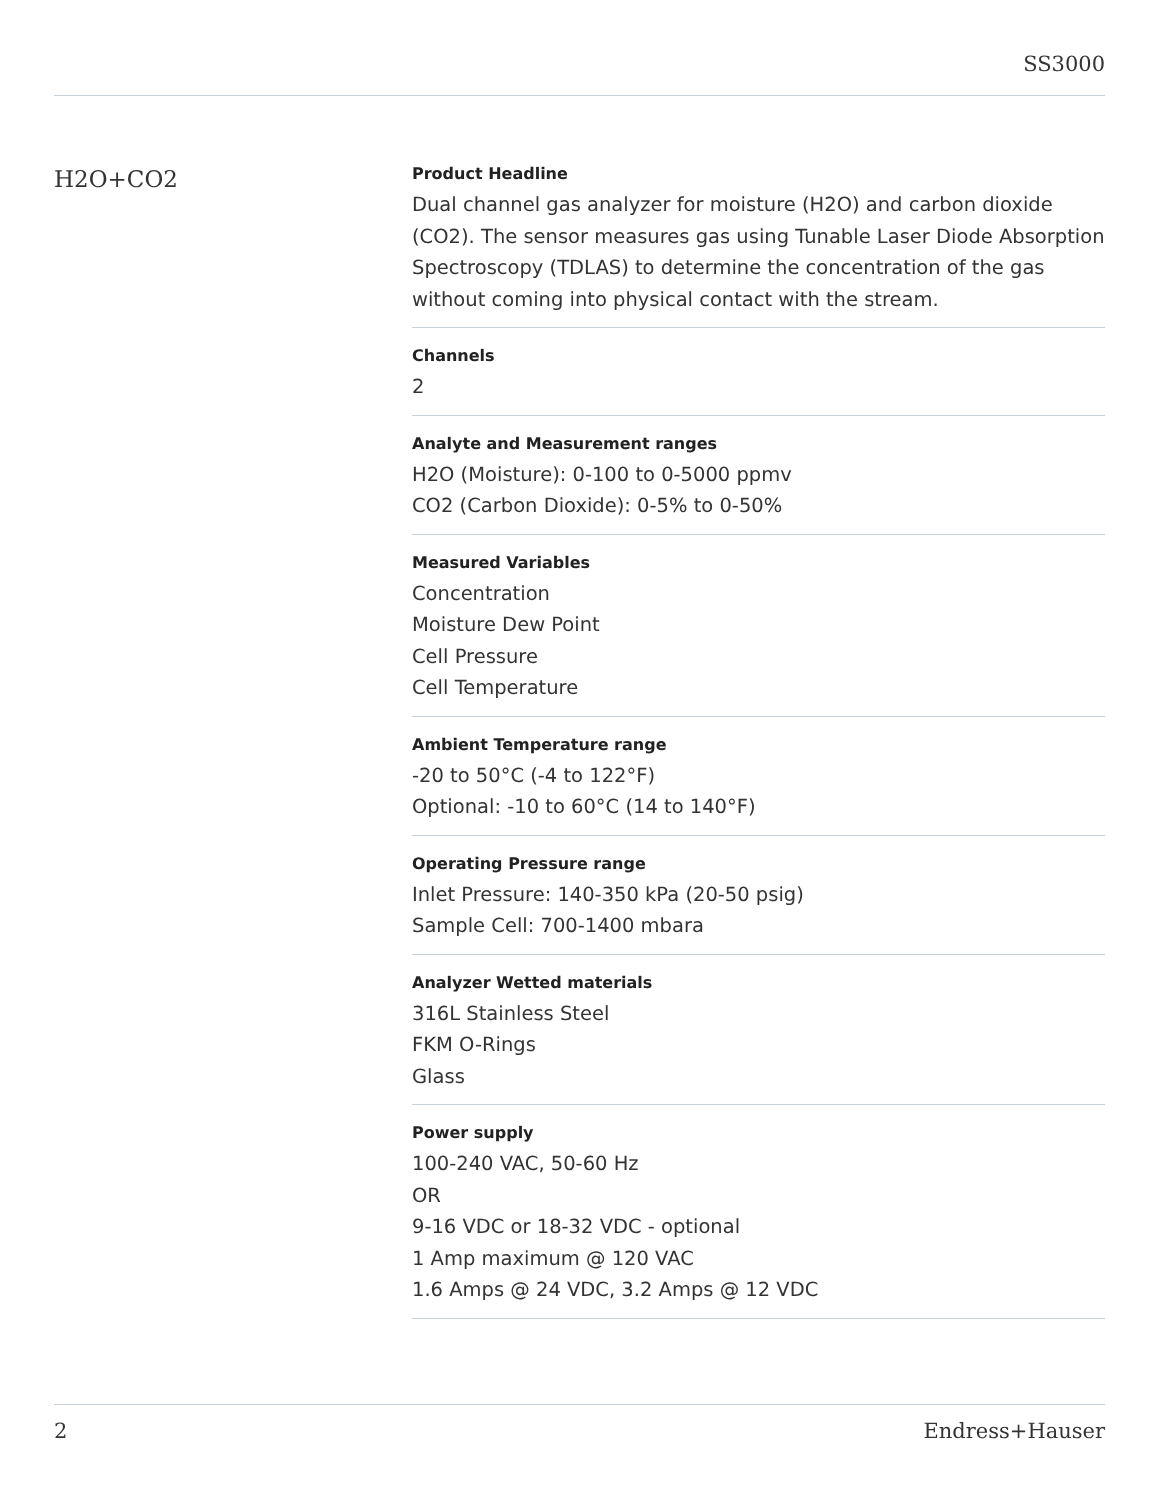SS3000
H2O+CO2
Product Headline
Dual channel gas analyzer for moisture (H2O) and carbon dioxide (CO2). The sensor measures gas using Tunable Laser Diode Absorption Spectroscopy (TDLAS) to determine the concentration of the gas without coming into physical contact with the stream.
Channels
2
Analyte and Measurement ranges
H2O (Moisture): 0-100 to 0-5000 ppmv
CO2 (Carbon Dioxide): 0-5% to 0-50%
Measured Variables
Concentration
Moisture Dew Point
Cell Pressure
Cell Temperature
Ambient Temperature range
-20 to 50°C (-4 to 122°F)
Optional: -10 to 60°C (14 to 140°F)
Operating Pressure range
Inlet Pressure: 140-350 kPa (20-50 psig)
Sample Cell: 700-1400 mbara
Analyzer Wetted materials
316L Stainless Steel
FKM O-Rings
Glass
Power supply
100-240 VAC, 50-60 Hz
OR
9-16 VDC or 18-32 VDC - optional
1 Amp maximum @ 120 VAC
1.6 Amps @ 24 VDC, 3.2 Amps @ 12 VDC
2 Endress+Hauser